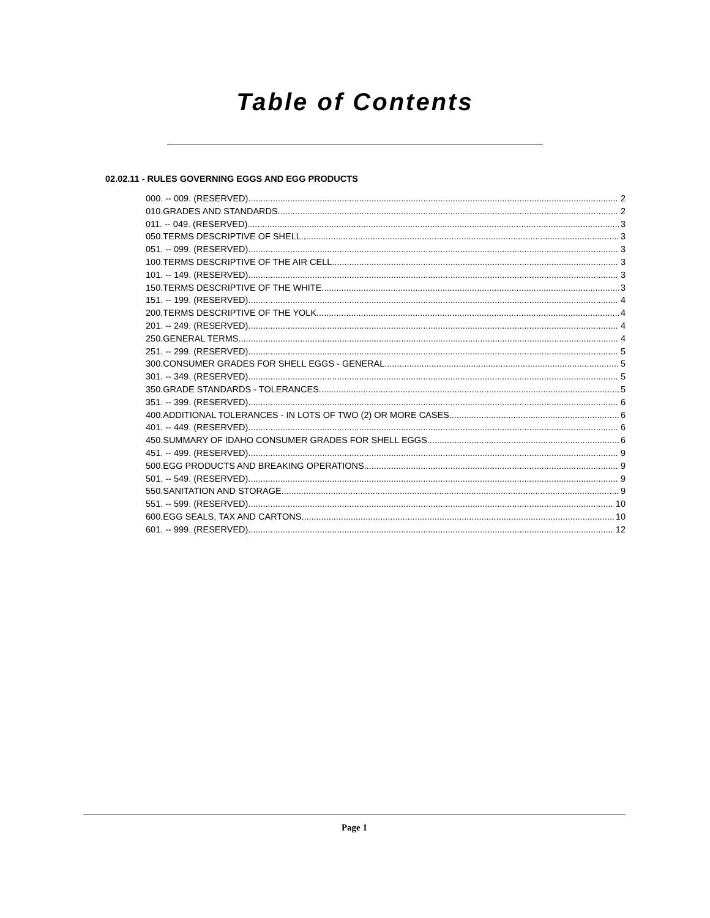Table of Contents
02.02.11 - RULES GOVERNING EGGS AND EGG PRODUCTS
000. -- 009. (RESERVED). 2
010.GRADES AND STANDARDS. 2
011. -- 049. (RESERVED). 3
050.TERMS DESCRIPTIVE OF SHELL. 3
051. -- 099. (RESERVED). 3
100.TERMS DESCRIPTIVE OF THE AIR CELL. 3
101. -- 149. (RESERVED). 3
150.TERMS DESCRIPTIVE OF THE WHITE. 3
151. -- 199. (RESERVED). 4
200.TERMS DESCRIPTIVE OF THE YOLK. 4
201. -- 249. (RESERVED). 4
250.GENERAL TERMS. 4
251. -- 299. (RESERVED). 5
300.CONSUMER GRADES FOR SHELL EGGS - GENERAL. 5
301. -- 349. (RESERVED). 5
350.GRADE STANDARDS - TOLERANCES. 5
351. -- 399. (RESERVED). 6
400.ADDITIONAL TOLERANCES - IN LOTS OF TWO (2) OR MORE CASES. 6
401. -- 449. (RESERVED). 6
450.SUMMARY OF IDAHO CONSUMER GRADES FOR SHELL EGGS. 6
451. -- 499. (RESERVED). 9
500.EGG PRODUCTS AND BREAKING OPERATIONS. 9
501. -- 549. (RESERVED). 9
550.SANITATION AND STORAGE. 9
551. -- 599. (RESERVED). 10
600.EGG SEALS, TAX AND CARTONS. 10
601. -- 999. (RESERVED). 12
Page 1